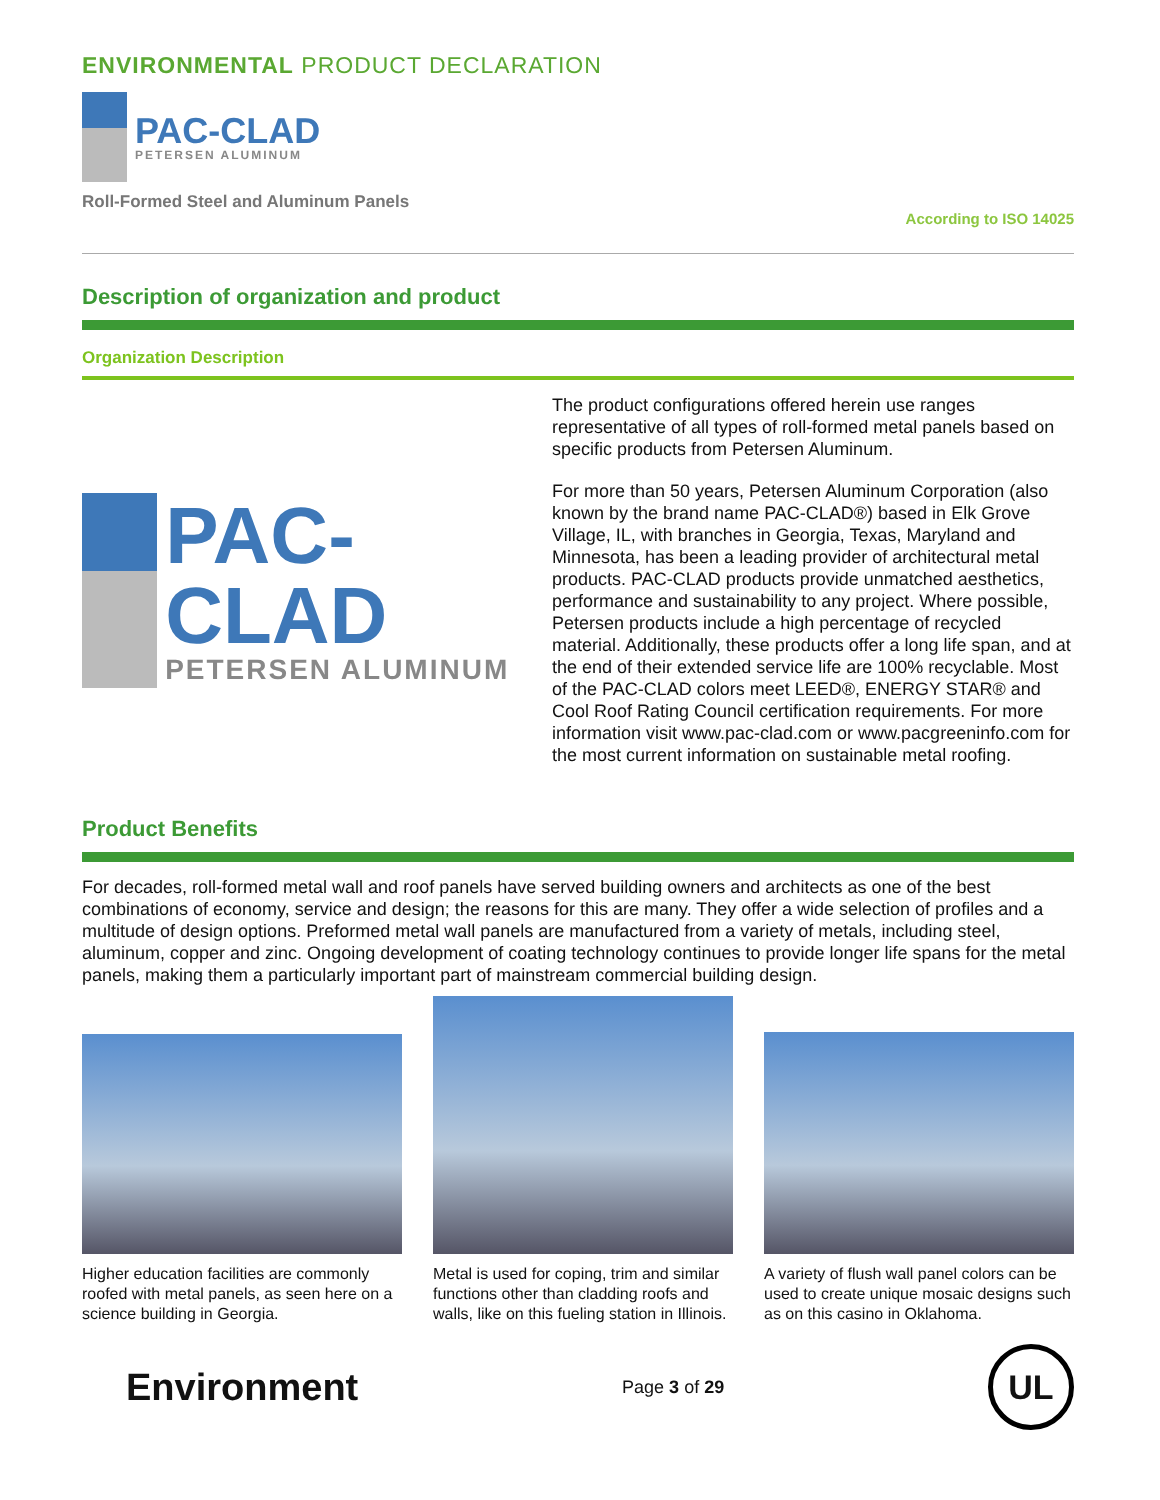ENVIRONMENTAL PRODUCT DECLARATION
PAC-CLAD
PETERSEN ALUMINUM
Roll-Formed Steel and Aluminum Panels According to ISO 14025
Description of organization and product
Organization Description
PAC-CLAD
PETERSEN ALUMINUM
The product configurations offered herein use ranges representative of all types of roll-formed metal panels based on specific products from Petersen Aluminum.
For more than 50 years, Petersen Aluminum Corporation (also known by the brand name PAC-CLAD®) based in Elk Grove Village, IL, with branches in Georgia, Texas, Maryland and Minnesota, has been a leading provider of architectural metal products. PAC-CLAD products provide unmatched aesthetics, performance and sustainability to any project. Where possible, Petersen products include a high percentage of recycled material. Additionally, these products offer a long life span, and at the end of their extended service life are 100% recyclable. Most of the PAC-CLAD colors meet LEED®, ENERGY STAR® and Cool Roof Rating Council certification requirements. For more information visit www.pac-clad.com or www.pacgreeninfo.com for the most current information on sustainable metal roofing.
Product Benefits
For decades, roll-formed metal wall and roof panels have served building owners and architects as one of the best combinations of economy, service and design; the reasons for this are many. They offer a wide selection of profiles and a multitude of design options. Preformed metal wall panels are manufactured from a variety of metals, including steel, aluminum, copper and zinc. Ongoing development of coating technology continues to provide longer life spans for the metal panels, making them a particularly important part of mainstream commercial building design.
Higher education facilities are commonly roofed with metal panels, as seen here on a science building in Georgia.
Metal is used for coping, trim and similar functions other than cladding roofs and walls, like on this fueling station in Illinois.
A variety of flush wall panel colors can be used to create unique mosaic designs such as on this casino in Oklahoma.
Environment
Page 3 of 29
UL